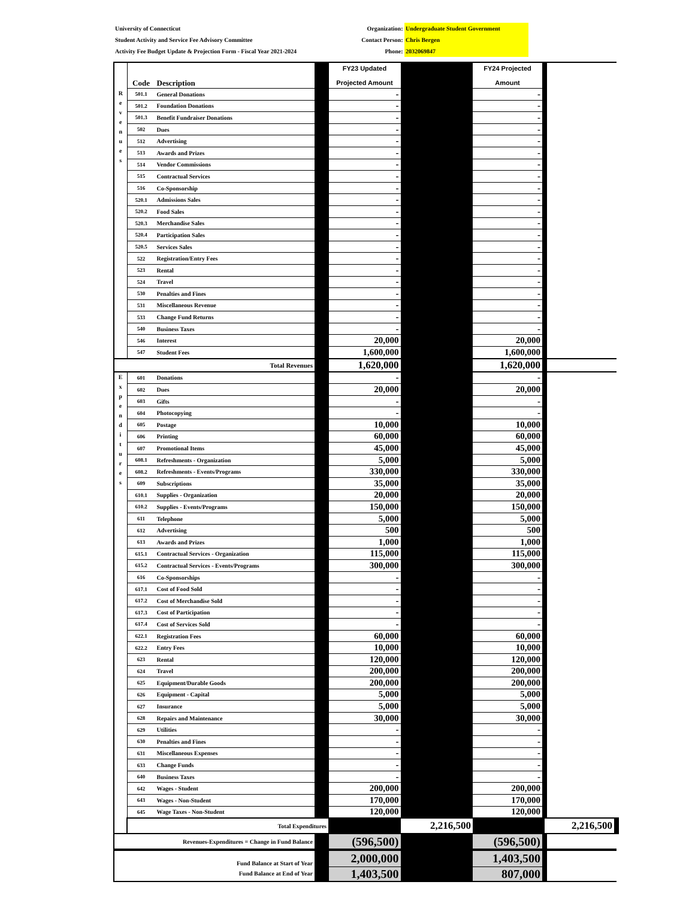University of Connecticut
Student Activity and Service Fee Advisory Committee
Activity Fee Budget Update & Projection Form - Fiscal Year 2021-2024
Organization: Undergraduate Student Government
Contact Person: Chris Bergen
Phone: 2032069847
| | Code | Description | | FY23 Updated Projected Amount | | FY24 Projected Amount | |
| --- | --- | --- | --- | --- | --- | --- | --- |
| R e v e n u e s | 501.1 | General Donations | | - | | - | |
| | 501.2 | Foundation Donations | | - | | - | |
| | 501.3 | Benefit Fundraiser Donations | | - | | - | |
| | 502 | Dues | | - | | - | |
| | 512 | Advertising | | - | | - | |
| | 513 | Awards and Prizes | | - | | - | |
| | 514 | Vendor Commissions | | - | | - | |
| | 515 | Contractual Services | | - | | - | |
| | 516 | Co-Sponsorship | | - | | - | |
| | 520.1 | Admissions Sales | | - | | - | |
| | 520.2 | Food Sales | | - | | - | |
| | 520.3 | Merchandise Sales | | - | | - | |
| | 520.4 | Participation Sales | | - | | - | |
| | 520.5 | Services Sales | | - | | - | |
| | 522 | Registration/Entry Fees | | - | | - | |
| | 523 | Rental | | - | | - | |
| | 524 | Travel | | - | | - | |
| | 530 | Penalties and Fines | | - | | - | |
| | 531 | Miscellaneous Revenue | | - | | - | |
| | 533 | Change Fund Returns | | - | | - | |
| | 540 | Business Taxes | | - | | - | |
| | 546 | Interest | | 20,000 | | 20,000 | |
| | 547 | Student Fees | | 1,600,000 | | 1,600,000 | |
| Total Revenues | | | | 1,620,000 | | 1,620,000 | |
| E x p e n d i t u r e s | 601 | Donations | | - | | - | |
| | 602 | Dues | | 20,000 | | 20,000 | |
| | 603 | Gifts | | - | | - | |
| | 604 | Photocopying | | - | | - | |
| | 605 | Postage | | 10,000 | | 10,000 | |
| | 606 | Printing | | 60,000 | | 60,000 | |
| | 607 | Promotional Items | | 45,000 | | 45,000 | |
| | 608.1 | Refreshments - Organization | | 5,000 | | 5,000 | |
| | 608.2 | Refreshments - Events/Programs | | 330,000 | | 330,000 | |
| | 609 | Subscriptions | | 35,000 | | 35,000 | |
| | 610.1 | Supplies - Organization | | 20,000 | | 20,000 | |
| | 610.2 | Supplies - Events/Programs | | 150,000 | | 150,000 | |
| | 611 | Telephone | | 5,000 | | 5,000 | |
| | 612 | Advertising | | 500 | | 500 | |
| | 613 | Awards and Prizes | | 1,000 | | 1,000 | |
| | 615.1 | Contractual Services - Organization | | 115,000 | | 115,000 | |
| | 615.2 | Contractual Services - Events/Programs | | 300,000 | | 300,000 | |
| | 616 | Co-Sponsorships | | - | | - | |
| | 617.1 | Cost of Food Sold | | - | | - | |
| | 617.2 | Cost of Merchandise Sold | | - | | - | |
| | 617.3 | Cost of Participation | | - | | - | |
| | 617.4 | Cost of Services Sold | | - | | - | |
| | 622.1 | Registration Fees | | 60,000 | | 60,000 | |
| | 622.2 | Entry Fees | | 10,000 | | 10,000 | |
| | 623 | Rental | | 120,000 | | 120,000 | |
| | 624 | Travel | | 200,000 | | 200,000 | |
| | 625 | Equipment/Durable Goods | | 200,000 | | 200,000 | |
| | 626 | Equipment - Capital | | 5,000 | | 5,000 | |
| | 627 | Insurance | | 5,000 | | 5,000 | |
| | 628 | Repairs and Maintenance | | 30,000 | | 30,000 | |
| | 629 | Utilities | | - | | - | |
| | 630 | Penalties and Fines | | - | | - | |
| | 631 | Miscellaneous Expenses | | - | | - | |
| | 633 | Change Funds | | - | | - | |
| | 640 | Business Taxes | | - | | - | |
| | 642 | Wages - Student | | 200,000 | | 200,000 | |
| | 643 | Wages - Non-Student | | 170,000 | | 170,000 | |
| | 645 | Wage Taxes - Non-Student | | 120,000 | | 120,000 | |
| | Total Expenditures | | | | 2,216,500 | | 2,216,500 |
| Revenues-Expenditures = Change in Fund Balance | | | | (596,500) | | (596,500) | |
| Fund Balance at Start of Year | | | | 2,000,000 | | 1,403,500 | |
| Fund Balance at End of Year | | | | 1,403,500 | | 807,000 | |